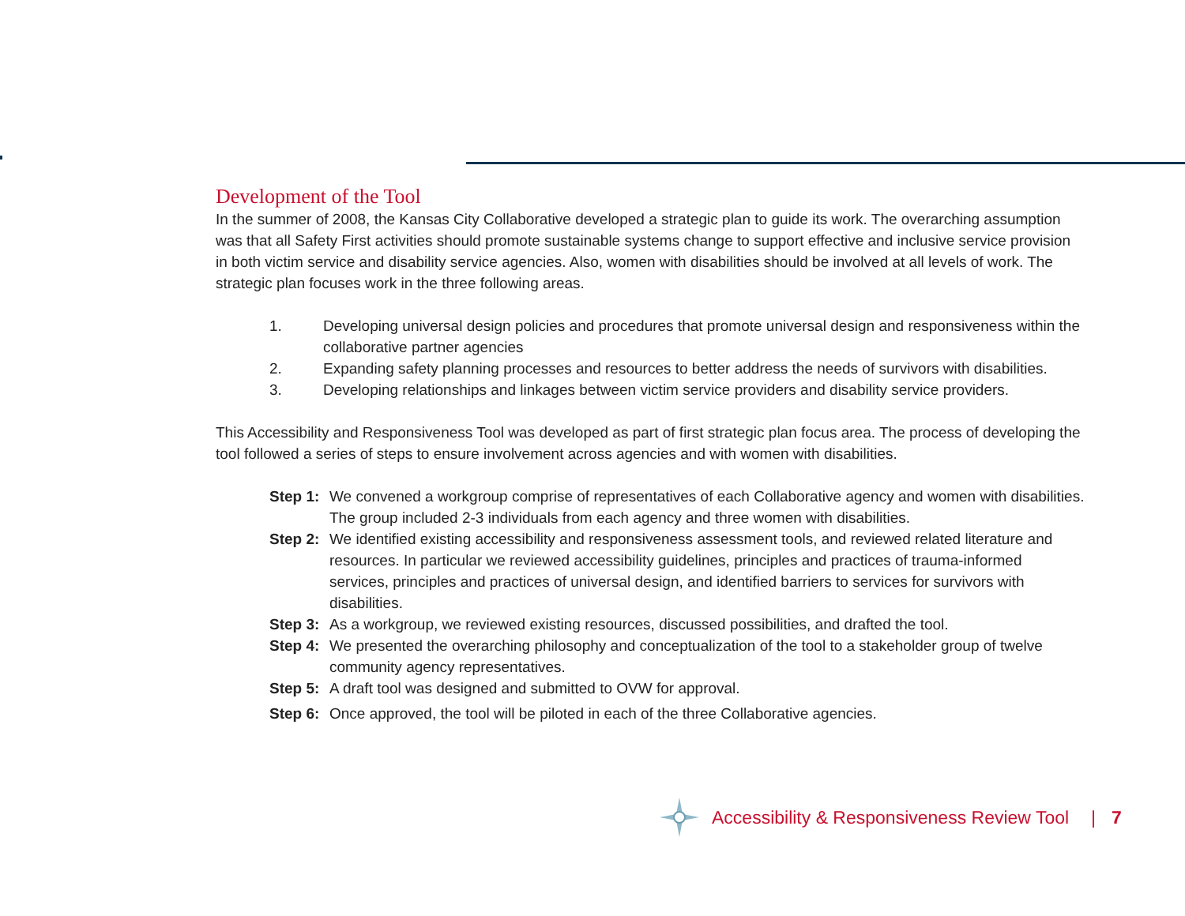Development of the Tool
In the summer of 2008, the Kansas City Collaborative developed a strategic plan to guide its work. The overarching assumption was that all Safety First activities should promote sustainable systems change to support effective and inclusive service provision in both victim service and disability service agencies. Also, women with disabilities should be involved at all levels of work. The strategic plan focuses work in the three following areas.
1. Developing universal design policies and procedures that promote universal design and responsiveness within the collaborative partner agencies
2. Expanding safety planning processes and resources to better address the needs of survivors with disabilities.
3. Developing relationships and linkages between victim service providers and disability service providers.
This Accessibility and Responsiveness Tool was developed as part of first strategic plan focus area. The process of developing the tool followed a series of steps to ensure involvement across agencies and with women with disabilities.
Step 1: We convened a workgroup comprise of representatives of each Collaborative agency and women with disabilities. The group included 2-3 individuals from each agency and three women with disabilities.
Step 2: We identified existing accessibility and responsiveness assessment tools, and reviewed related literature and resources. In particular we reviewed accessibility guidelines, principles and practices of trauma-informed services, principles and practices of universal design, and identified barriers to services for survivors with disabilities.
Step 3: As a workgroup, we reviewed existing resources, discussed possibilities, and drafted the tool.
Step 4: We presented the overarching philosophy and conceptualization of the tool to a stakeholder group of twelve community agency representatives.
Step 5: A draft tool was designed and submitted to OVW for approval.
Step 6: Once approved, the tool will be piloted in each of the three Collaborative agencies.
Accessibility & Responsiveness Review Tool | 7